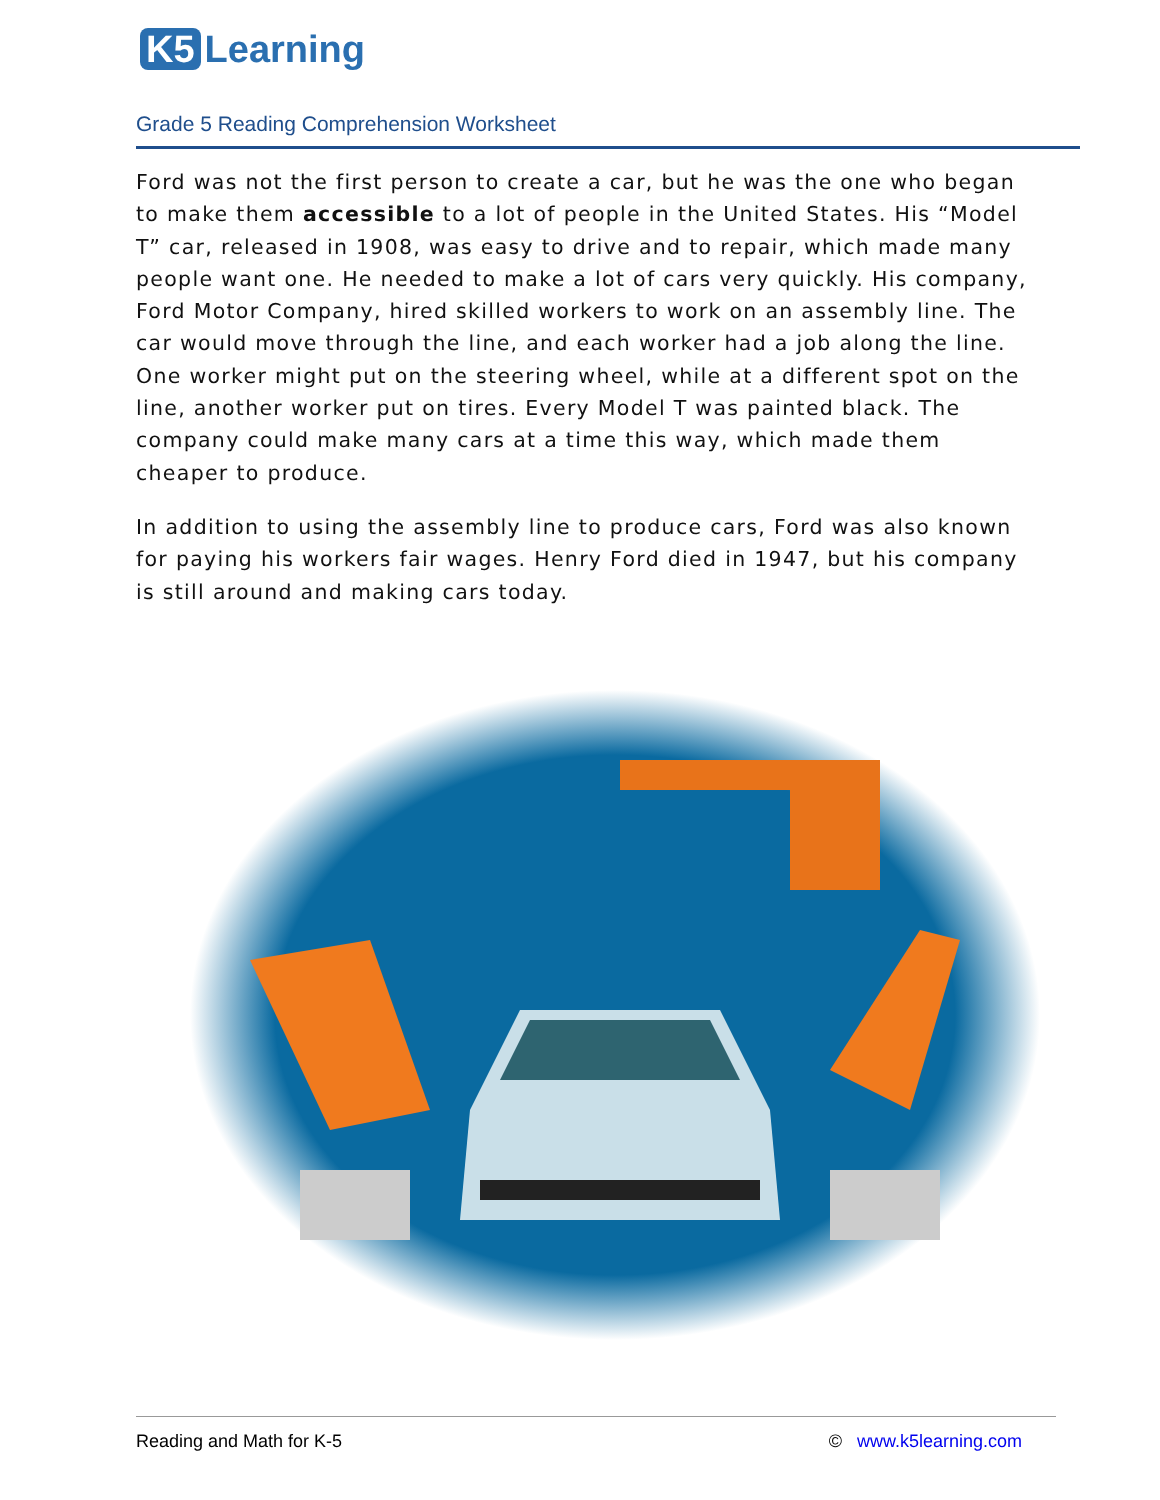K5 Learning
Grade 5 Reading Comprehension Worksheet
Ford was not the first person to create a car, but he was the one who began to make them accessible to a lot of people in the United States. His “Model T” car, released in 1908, was easy to drive and to repair, which made many people want one. He needed to make a lot of cars very quickly. His company, Ford Motor Company, hired skilled workers to work on an assembly line. The car would move through the line, and each worker had a job along the line. One worker might put on the steering wheel, while at a different spot on the line, another worker put on tires. Every Model T was painted black. The company could make many cars at a time this way, which made them cheaper to produce.
In addition to using the assembly line to produce cars, Ford was also known for paying his workers fair wages. Henry Ford died in 1947, but his company is still around and making cars today.
Reading and Math for K-5 © www.k5learning.com